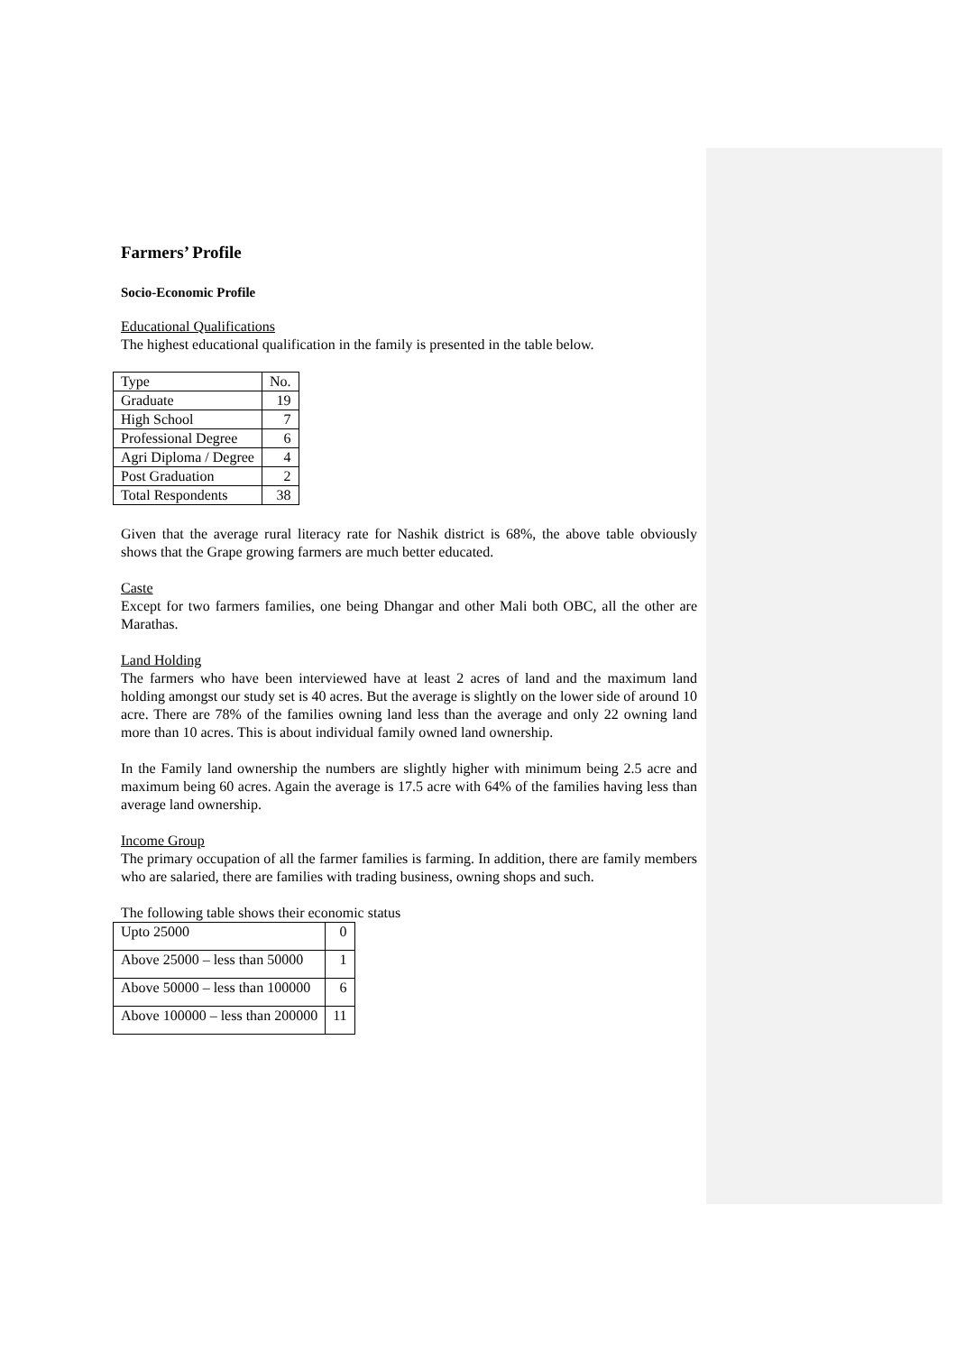Farmers’ Profile
Socio-Economic Profile
Educational Qualifications
The highest educational qualification in the family is presented in the table below.
| Type | No. |
| Graduate | 19 |
| High School | 7 |
| Professional Degree | 6 |
| Agri Diploma / Degree | 4 |
| Post Graduation | 2 |
| Total Respondents | 38 |
Given that the average rural literacy rate for Nashik district is 68%, the above table obviously shows that the Grape growing farmers are much better educated.
Caste
Except for two farmers families, one being Dhangar and other Mali both OBC, all the other are Marathas.
Land Holding
The farmers who have been interviewed have at least 2 acres of land and the maximum land holding amongst our study set is 40 acres. But the average is slightly on the lower side of around 10 acre. There are 78% of the families owning land less than the average and only 22 owning land more than 10 acres. This is about individual family owned land ownership.
In the Family land ownership the numbers are slightly higher with minimum being 2.5 acre and maximum being 60 acres. Again the average is 17.5 acre with 64% of the families having less than average land ownership.
Income Group
The primary occupation of all the farmer families is farming. In addition, there are family members who are salaried, there are families with trading business, owning shops and such.
The following table shows their economic status
| Upto 25000 | 0 |
| Above 25000 – less than 50000 | 1 |
| Above 50000 – less than 100000 | 6 |
| Above 100000 – less than 200000 | 11 |